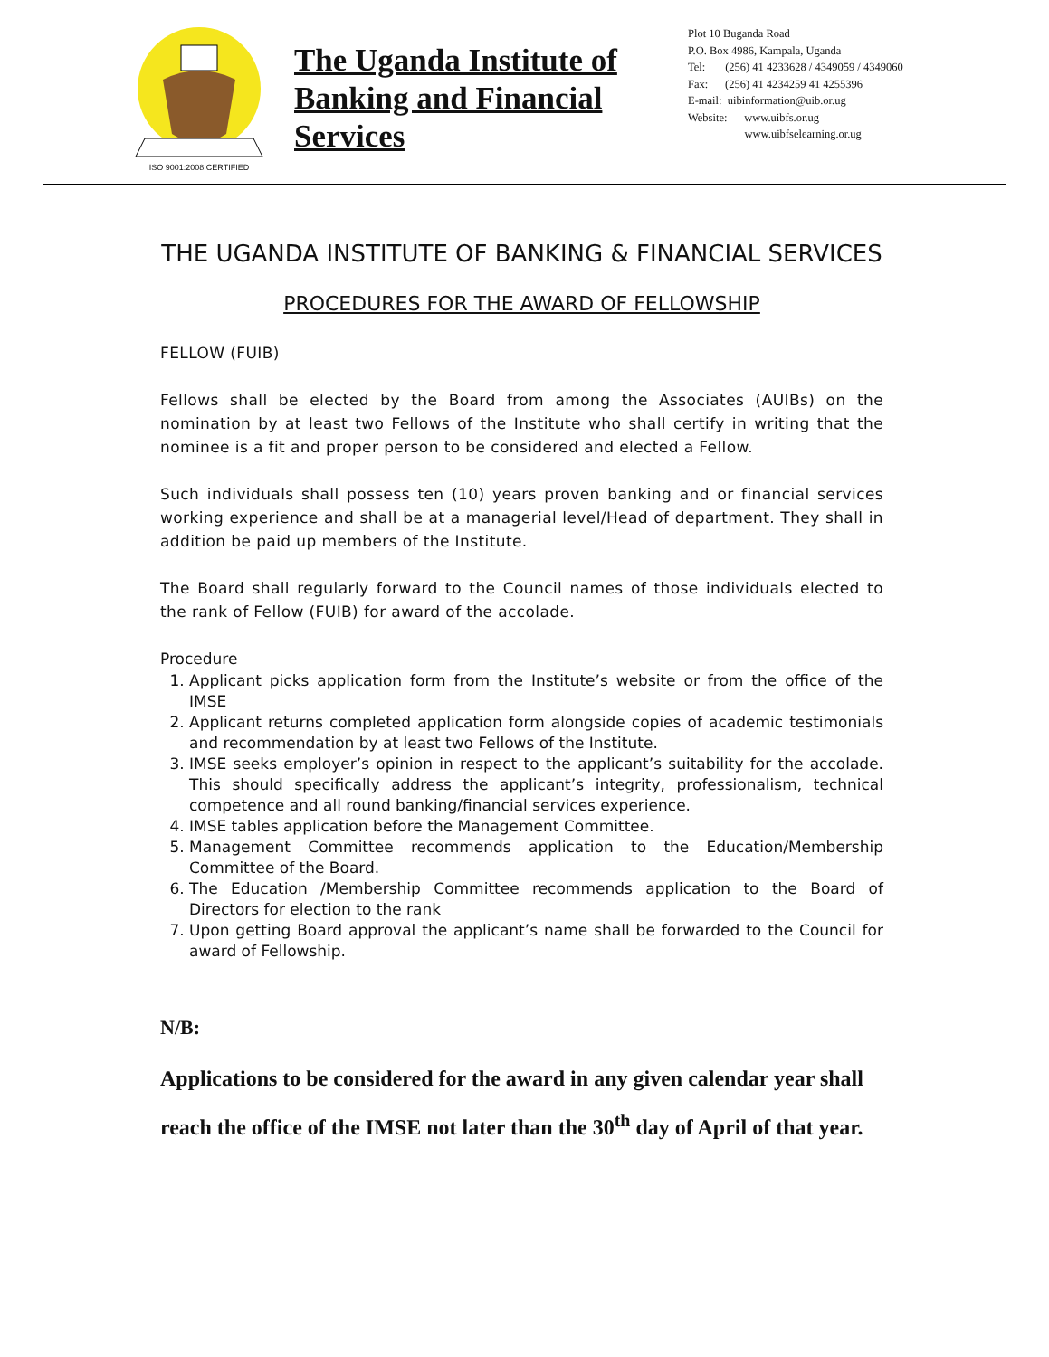ISO 9001:2008 CERTIFIED
The Uganda Institute of Banking and Financial Services
Plot 10 Buganda Road
P.O. Box 4986, Kampala, Uganda
Tel: (256) 41 4233628 / 4349059 / 4349060
Fax: (256) 41 4234259 41 4255396
E-mail: uibinformation@uib.or.ug
Website: www.uibfs.or.ug
www.uibfselearning.or.ug
THE UGANDA INSTITUTE OF BANKING & FINANCIAL SERVICES
PROCEDURES FOR THE AWARD OF FELLOWSHIP
FELLOW (FUIB)
Fellows shall be elected by the Board from among the Associates (AUIBs) on the nomination by at least two Fellows of the Institute who shall certify in writing that the nominee is a fit and proper person to be considered and elected a Fellow.
Such individuals shall possess ten (10) years proven banking and or financial services working experience and shall be at a managerial level/Head of department. They shall in addition be paid up members of the Institute.
The Board shall regularly forward to the Council names of those individuals elected to the rank of Fellow (FUIB) for award of the accolade.
Procedure
1. Applicant picks application form from the Institute’s website or from the office of the IMSE
2. Applicant returns completed application form alongside copies of academic testimonials and recommendation by at least two Fellows of the Institute.
3. IMSE seeks employer’s opinion in respect to the applicant’s suitability for the accolade. This should specifically address the applicant’s integrity, professionalism, technical competence and all round banking/financial services experience.
4. IMSE tables application before the Management Committee.
5. Management Committee recommends application to the Education/Membership Committee of the Board.
6. The Education /Membership Committee recommends application to the Board of Directors for election to the rank
7. Upon getting Board approval the applicant’s name shall be forwarded to the Council for award of Fellowship.
N/B:
Applications to be considered for the award in any given calendar year shall reach the office of the IMSE not later than the 30<sup>th</sup> day of April of that year.